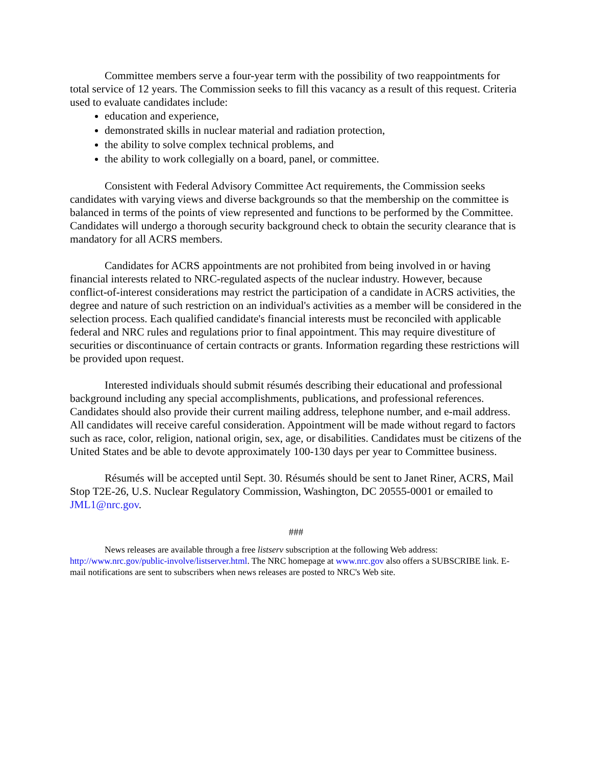Committee members serve a four-year term with the possibility of two reappointments for total service of 12 years. The Commission seeks to fill this vacancy as a result of this request. Criteria used to evaluate candidates include:
education and experience,
demonstrated skills in nuclear material and radiation protection,
the ability to solve complex technical problems, and
the ability to work collegially on a board, panel, or committee.
Consistent with Federal Advisory Committee Act requirements, the Commission seeks candidates with varying views and diverse backgrounds so that the membership on the committee is balanced in terms of the points of view represented and functions to be performed by the Committee. Candidates will undergo a thorough security background check to obtain the security clearance that is mandatory for all ACRS members.
Candidates for ACRS appointments are not prohibited from being involved in or having financial interests related to NRC-regulated aspects of the nuclear industry. However, because conflict-of-interest considerations may restrict the participation of a candidate in ACRS activities, the degree and nature of such restriction on an individual's activities as a member will be considered in the selection process. Each qualified candidate's financial interests must be reconciled with applicable federal and NRC rules and regulations prior to final appointment. This may require divestiture of securities or discontinuance of certain contracts or grants. Information regarding these restrictions will be provided upon request.
Interested individuals should submit résumés describing their educational and professional background including any special accomplishments, publications, and professional references. Candidates should also provide their current mailing address, telephone number, and e-mail address. All candidates will receive careful consideration. Appointment will be made without regard to factors such as race, color, religion, national origin, sex, age, or disabilities. Candidates must be citizens of the United States and be able to devote approximately 100-130 days per year to Committee business.
Résumés will be accepted until Sept. 30. Résumés should be sent to Janet Riner, ACRS, Mail Stop T2E-26, U.S. Nuclear Regulatory Commission, Washington, DC 20555-0001 or emailed to JML1@nrc.gov.
###
News releases are available through a free listserv subscription at the following Web address: http://www.nrc.gov/public-involve/listserver.html. The NRC homepage at www.nrc.gov also offers a SUBSCRIBE link. E-mail notifications are sent to subscribers when news releases are posted to NRC's Web site.